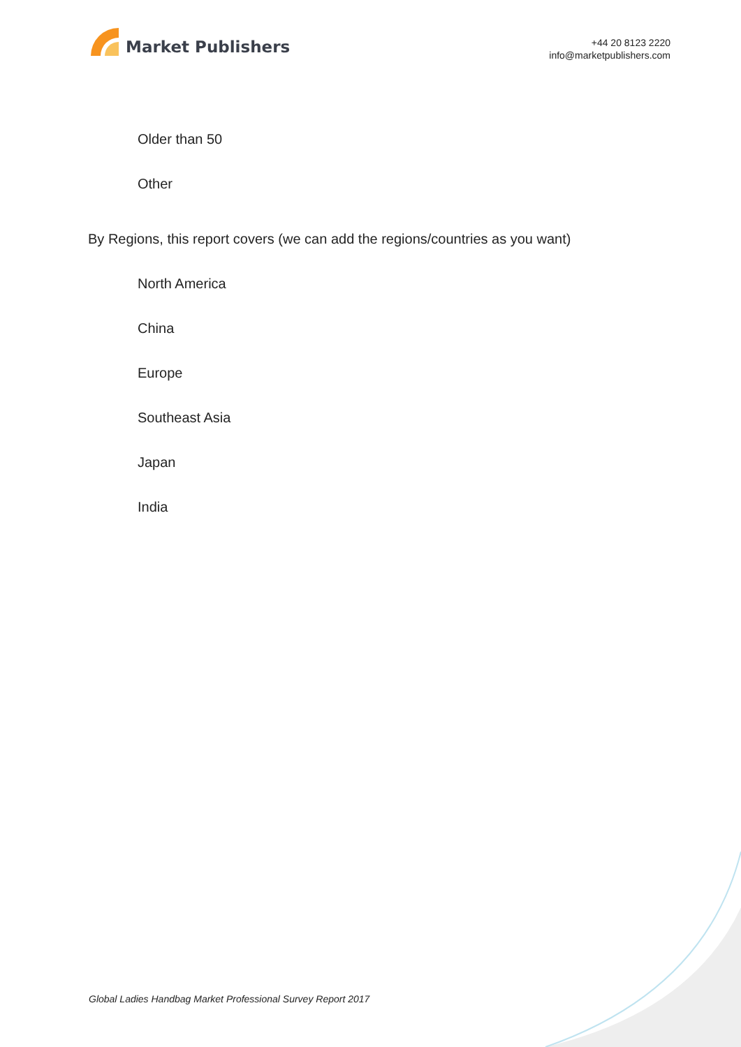Market Publishers
+44 20 8123 2220
info@marketpublishers.com
Older than 50
Other
By Regions, this report covers (we can add the regions/countries as you want)
North America
China
Europe
Southeast Asia
Japan
India
Global Ladies Handbag Market Professional Survey Report 2017